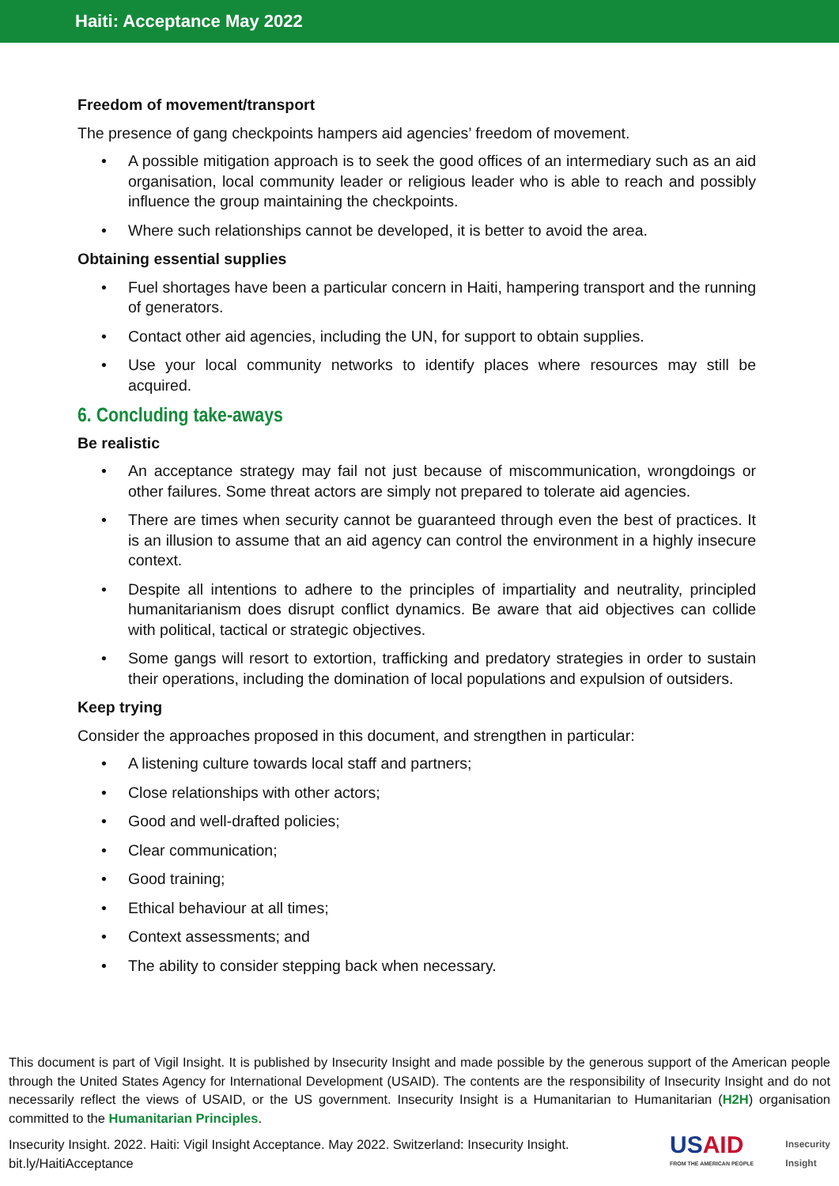Haiti: Acceptance May 2022
Freedom of movement/transport
The presence of gang checkpoints hampers aid agencies’ freedom of movement.
• A possible mitigation approach is to seek the good offices of an intermediary such as an aid organisation, local community leader or religious leader who is able to reach and possibly influence the group maintaining the checkpoints.
• Where such relationships cannot be developed, it is better to avoid the area.
Obtaining essential supplies
• Fuel shortages have been a particular concern in Haiti, hampering transport and the running of generators.
• Contact other aid agencies, including the UN, for support to obtain supplies.
• Use your local community networks to identify places where resources may still be acquired.
6. Concluding take-aways
Be realistic
• An acceptance strategy may fail not just because of miscommunication, wrongdoings or other failures. Some threat actors are simply not prepared to tolerate aid agencies.
• There are times when security cannot be guaranteed through even the best of practices. It is an illusion to assume that an aid agency can control the environment in a highly insecure context.
• Despite all intentions to adhere to the principles of impartiality and neutrality, principled humanitarianism does disrupt conflict dynamics. Be aware that aid objectives can collide with political, tactical or strategic objectives.
• Some gangs will resort to extortion, trafficking and predatory strategies in order to sustain their operations, including the domination of local populations and expulsion of outsiders.
Keep trying
Consider the approaches proposed in this document, and strengthen in particular:
• A listening culture towards local staff and partners;
• Close relationships with other actors;
• Good and well-drafted policies;
• Clear communication;
• Good training;
• Ethical behaviour at all times;
• Context assessments; and
• The ability to consider stepping back when necessary.
This document is part of Vigil Insight. It is published by Insecurity Insight and made possible by the generous support of the American people through the United States Agency for International Development (USAID). The contents are the responsibility of Insecurity Insight and do not necessarily reflect the views of USAID, or the US government. Insecurity Insight is a Humanitarian to Humanitarian (H2H) organisation committed to the Humanitarian Principles.
Insecurity Insight. 2022. Haiti: Vigil Insight Acceptance. May 2022. Switzerland: Insecurity Insight.
bit.ly/HaitiAcceptance
USAID
FROM THE AMERICAN PEOPLE
Insecurity
Insight